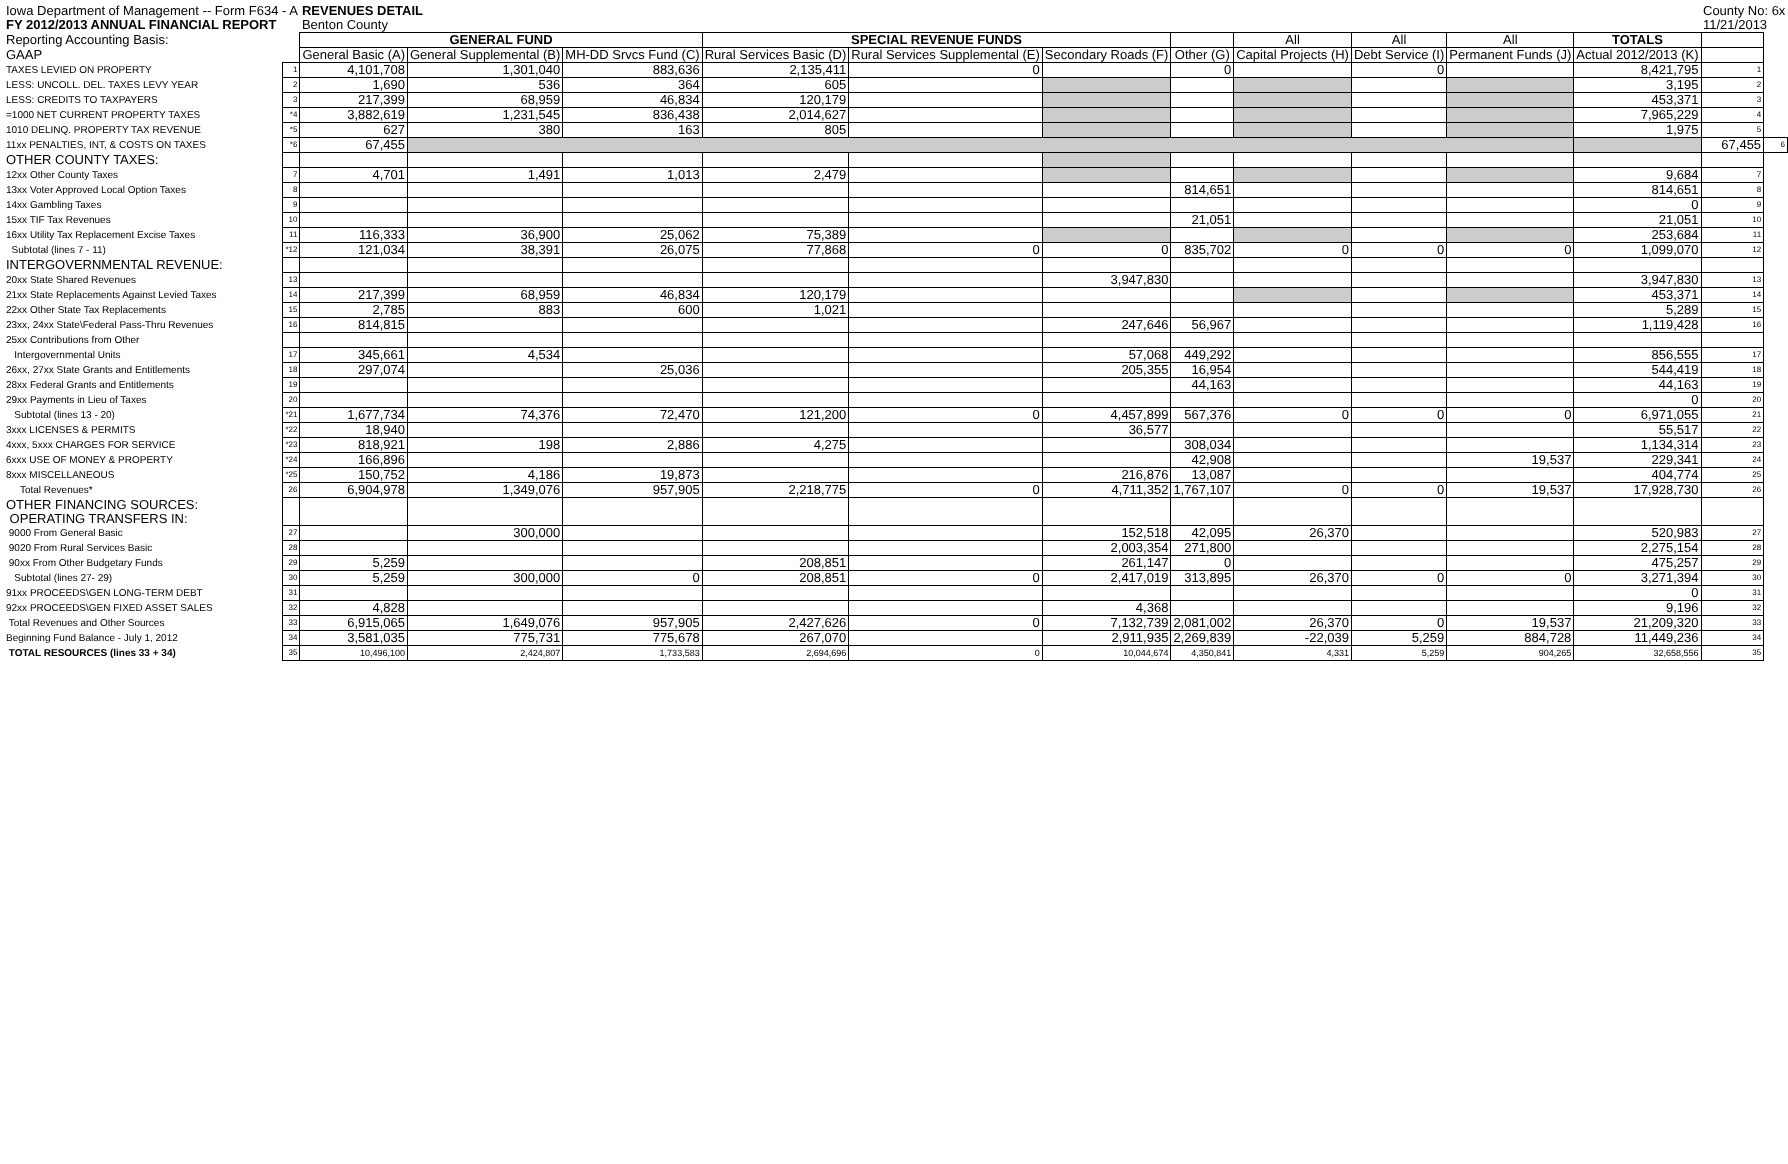| Iowa Department of Management -- Form F634 - A | | REVENUES DETAIL | | | | | | | | | | | County No: 6x | |
| FY 2012/2013 ANNUAL FINANCIAL REPORT | | Benton County | | | | | | | | | | | 11/21/2013 | |
| Reporting Accounting Basis: | | GENERAL FUND | | | SPECIAL REVENUE FUNDS | | | | All | All | All | TOTALS | | |
| GAAP | | General Basic (A) | General Supplemental (B) | MH-DD Srvcs Fund (C) | Rural Services Basic (D) | Rural Services Supplemental (E) | Secondary Roads (F) | Other (G) | Capital Projects (H) | Debt Service (I) | Permanent Funds (J) | Actual 2012/2013 (K) | | |
| TAXES LEVIED ON PROPERTY | 1 | 4,101,708 | 1,301,040 | 883,636 | 2,135,411 | 0 | | 0 | | 0 | | 8,421,795 | 1 | |
| LESS: UNCOLL. DEL. TAXES LEVY YEAR | 2 | 1,690 | 536 | 364 | 605 | | | | | | | 3,195 | 2 | |
| LESS: CREDITS TO TAXPAYERS | 3 | 217,399 | 68,959 | 46,834 | 120,179 | | | | | | | 453,371 | 3 | |
| =1000 NET CURRENT PROPERTY TAXES | *4 | 3,882,619 | 1,231,545 | 836,438 | 2,014,627 | | | | | | | 7,965,229 | 4 | |
| 1010 DELINQ. PROPERTY TAX REVENUE | *5 | 627 | 380 | 163 | 805 | | | | | | | 1,975 | 5 | |
| 11xx PENALTIES, INT, & COSTS ON TAXES | *6 | 67,455 | | | | | | | | | | | 67,455 | 6 |
| OTHER COUNTY TAXES: | | | | | | | | | | | | | | |
| 12xx Other County Taxes | 7 | 4,701 | 1,491 | 1,013 | 2,479 | | | | | | | 9,684 | 7 | |
| 13xx Voter Approved Local Option Taxes | 8 | | | | | | | 814,651 | | | | 814,651 | 8 | |
| 14xx Gambling Taxes | 9 | | | | | | | | | | | 0 | 9 | |
| 15xx TIF Tax Revenues | 10 | | | | | | | 21,051 | | | | 21,051 | 10 | |
| 16xx Utility Tax Replacement Excise Taxes | 11 | 116,333 | 36,900 | 25,062 | 75,389 | | | | | | | 253,684 | 11 | |
| Subtotal (lines 7 - 11) | *12 | 121,034 | 38,391 | 26,075 | 77,868 | 0 | 0 | 835,702 | 0 | 0 | 0 | 1,099,070 | 12 | |
| INTERGOVERNMENTAL REVENUE: | | | | | | | | | | | | | | |
| 20xx State Shared Revenues | 13 | | | | | | 3,947,830 | | | | | 3,947,830 | 13 | |
| 21xx State Replacements Against Levied Taxes | 14 | 217,399 | 68,959 | 46,834 | 120,179 | | | | | | | 453,371 | 14 | |
| 22xx Other State Tax Replacements | 15 | 2,785 | 883 | 600 | 1,021 | | | | | | | 5,289 | 15 | |
| 23xx, 24xx State\Federal Pass-Thru Revenues | 16 | 814,815 | | | | | 247,646 | 56,967 | | | | 1,119,428 | 16 | |
| 25xx Contributions from Other | | | | | | | | | | | | | | |
| Intergovernmental Units | 17 | 345,661 | 4,534 | | | | 57,068 | 449,292 | | | | 856,555 | 17 | |
| 26xx, 27xx State Grants and Entitlements | 18 | 297,074 | | 25,036 | | | 205,355 | 16,954 | | | | 544,419 | 18 | |
| 28xx Federal Grants and Entitlements | 19 | | | | | | | 44,163 | | | | 44,163 | 19 | |
| 29xx Payments in Lieu of Taxes | 20 | | | | | | | | | | | 0 | 20 | |
| Subtotal (lines 13 - 20) | *21 | 1,677,734 | 74,376 | 72,470 | 121,200 | 0 | 4,457,899 | 567,376 | 0 | 0 | 0 | 6,971,055 | 21 | |
| 3xxx LICENSES & PERMITS | *22 | 18,940 | | | | | 36,577 | | | | | 55,517 | 22 | |
| 4xxx, 5xxx CHARGES FOR SERVICE | *23 | 818,921 | 198 | 2,886 | 4,275 | | | 308,034 | | | | 1,134,314 | 23 | |
| 6xxx USE OF MONEY & PROPERTY | *24 | 166,896 | | | | | | 42,908 | | | 19,537 | 229,341 | 24 | |
| 8xxx MISCELLANEOUS | *25 | 150,752 | 4,186 | 19,873 | | | 216,876 | 13,087 | | | | 404,774 | 25 | |
| Total Revenues* | 26 | 6,904,978 | 1,349,076 | 957,905 | 2,218,775 | 0 | 4,711,352 | 1,767,107 | 0 | 0 | 19,537 | 17,928,730 | 26 | |
| OTHER FINANCING SOURCES: OPERATING TRANSFERS IN: | | | | | | | | | | | | | | |
| 9000 From General Basic | 27 | | 300,000 | | | | 152,518 | 42,095 | 26,370 | | | 520,983 | 27 | |
| 9020 From Rural Services Basic | 28 | | | | | | 2,003,354 | 271,800 | | | | 2,275,154 | 28 | |
| 90xx From Other Budgetary Funds | 29 | 5,259 | | | 208,851 | | 261,147 | 0 | | | | 475,257 | 29 | |
| Subtotal (lines 27- 29) | 30 | 5,259 | 300,000 | 0 | 208,851 | 0 | 2,417,019 | 313,895 | 26,370 | 0 | 0 | 3,271,394 | 30 | |
| 91xx PROCEEDS\GEN LONG-TERM DEBT | 31 | | | | | | | | | | | 0 | 31 | |
| 92xx PROCEEDS\GEN FIXED ASSET SALES | 32 | 4,828 | | | | | 4,368 | | | | | 9,196 | 32 | |
| Total Revenues and Other Sources | 33 | 6,915,065 | 1,649,076 | 957,905 | 2,427,626 | 0 | 7,132,739 | 2,081,002 | 26,370 | 0 | 19,537 | 21,209,320 | 33 | |
| Beginning Fund Balance - July 1, 2012 | 34 | 3,581,035 | 775,731 | 775,678 | 267,070 | | 2,911,935 | 2,269,839 | -22,039 | 5,259 | 884,728 | 11,449,236 | 34 | |
| TOTAL RESOURCES (lines 33 + 34) | 35 | 10,496,100 | 2,424,807 | 1,733,583 | 2,694,696 | 0 | 10,044,674 | 4,350,841 | 4,331 | 5,259 | 904,265 | 32,658,556 | 35 | |